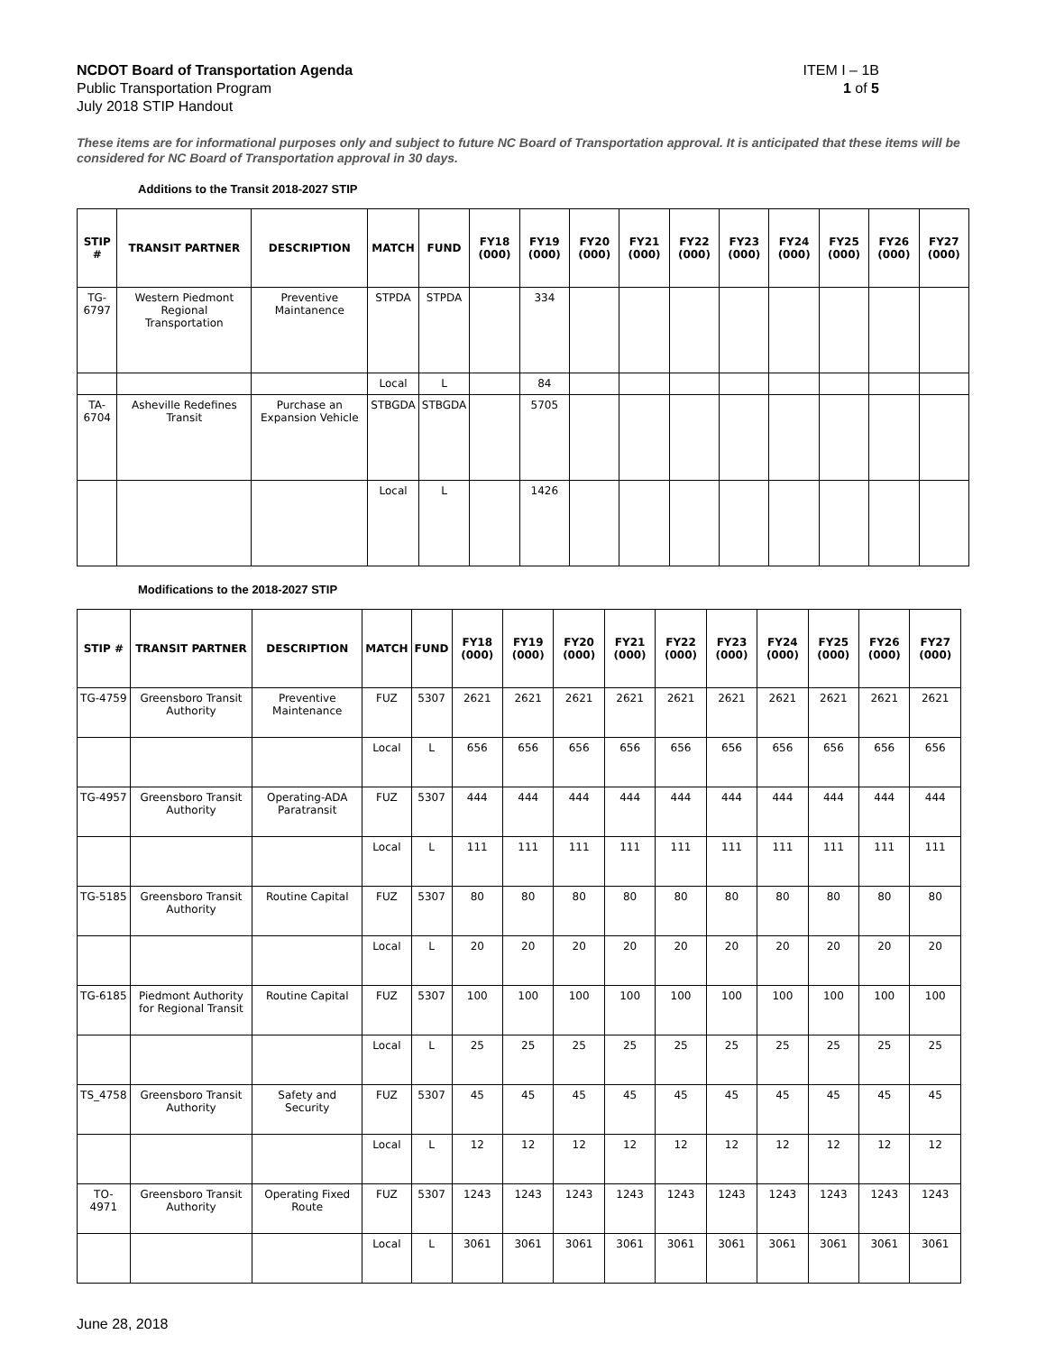NCDOT Board of Transportation Agenda
Public Transportation Program
July 2018 STIP Handout
ITEM I – 1B
1 of 5
These items are for informational purposes only and subject to future NC Board of Transportation approval. It is anticipated that these items will be considered for NC Board of Transportation approval in 30 days.
Additions to the Transit 2018-2027 STIP
| STIP # | TRANSIT PARTNER | DESCRIPTION | MATCH | FUND | FY18 (000) | FY19 (000) | FY20 (000) | FY21 (000) | FY22 (000) | FY23 (000) | FY24 (000) | FY25 (000) | FY26 (000) | FY27 (000) |
| --- | --- | --- | --- | --- | --- | --- | --- | --- | --- | --- | --- | --- | --- | --- |
| TG-6797 | Western Piedmont Regional Transportation | Preventive Maintanence | STPDA | STPDA | | 334 | | | | | | | | |
| | | | Local | L | | 84 | | | | | | | | |
| TA-6704 | Asheville Redefines Transit | Purchase an Expansion Vehicle | STBGDA | STBGDA | | 5705 | | | | | | | | |
| | | | Local | L | | 1426 | | | | | | | | |
Modifications to the 2018-2027 STIP
| STIP # | TRANSIT PARTNER | DESCRIPTION | MATCH | FUND | FY18 (000) | FY19 (000) | FY20 (000) | FY21 (000) | FY22 (000) | FY23 (000) | FY24 (000) | FY25 (000) | FY26 (000) | FY27 (000) |
| --- | --- | --- | --- | --- | --- | --- | --- | --- | --- | --- | --- | --- | --- | --- |
| TG-4759 | Greensboro Transit Authority | Preventive Maintenance | FUZ | 5307 | 2621 | 2621 | 2621 | 2621 | 2621 | 2621 | 2621 | 2621 | 2621 | 2621 |
| | | | Local | L | 656 | 656 | 656 | 656 | 656 | 656 | 656 | 656 | 656 | 656 |
| TG-4957 | Greensboro Transit Authority | Operating-ADA Paratransit | FUZ | 5307 | 444 | 444 | 444 | 444 | 444 | 444 | 444 | 444 | 444 | 444 |
| | | | Local | L | 111 | 111 | 111 | 111 | 111 | 111 | 111 | 111 | 111 | 111 |
| TG-5185 | Greensboro Transit Authority | Routine Capital | FUZ | 5307 | 80 | 80 | 80 | 80 | 80 | 80 | 80 | 80 | 80 | 80 |
| | | | Local | L | 20 | 20 | 20 | 20 | 20 | 20 | 20 | 20 | 20 | 20 |
| TG-6185 | Piedmont Authority for Regional Transit | Routine Capital | FUZ | 5307 | 100 | 100 | 100 | 100 | 100 | 100 | 100 | 100 | 100 | 100 |
| | | | Local | L | 25 | 25 | 25 | 25 | 25 | 25 | 25 | 25 | 25 | 25 |
| TS_4758 | Greensboro Transit Authority | Safety and Security | FUZ | 5307 | 45 | 45 | 45 | 45 | 45 | 45 | 45 | 45 | 45 | 45 |
| | | | Local | L | 12 | 12 | 12 | 12 | 12 | 12 | 12 | 12 | 12 | 12 |
| TO-4971 | Greensboro Transit Authority | Operating Fixed Route | FUZ | 5307 | 1243 | 1243 | 1243 | 1243 | 1243 | 1243 | 1243 | 1243 | 1243 | 1243 |
| | | | Local | L | 3061 | 3061 | 3061 | 3061 | 3061 | 3061 | 3061 | 3061 | 3061 | 3061 |
June 28, 2018